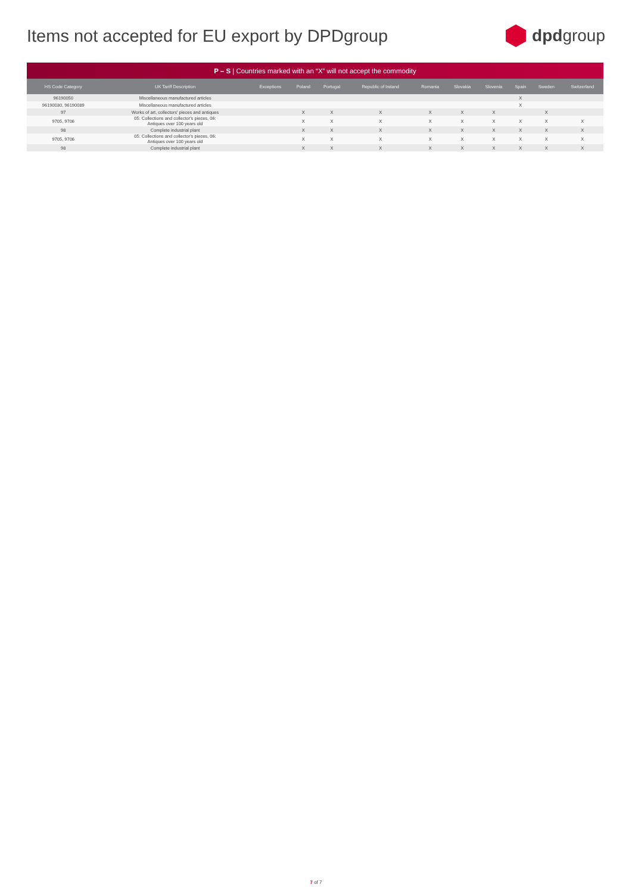Items not accepted for EU export by DPDgroup
dpd group
| P – S / Countries marked with an “X” will not accept the commodity | | | | | | | | | | | |
| --- | --- | --- | --- | --- | --- | --- | --- | --- | --- | --- | --- |
| HS Code Category | UK Tariff Description | Exceptions | Poland | Portugal | Republic of Ireland | Romania | Slovakia | Slovenia | Spain | Sweden | Switzerland |
| 96190050 | Miscellaneous manufactured articles | | | | | | | | X | | |
| 96190030, 96190089 | Miscellaneous manufactured articles | | | | | | | | X | | |
| 97 | Works of art, collectors' pieces and antiques | | X | X | X | X | X | X | | X | |
| 9705, 9706 | 05: Collections and collector's pieces, 06: Antiques over 100 years old | | X | X | X | X | X | X | X | X | X |
| 98 | Complete industrial plant | | X | X | X | X | X | X | X | X | X |
| 9705, 9706 | 05: Collections and collector's pieces, 06: Antiques over 100 years old | | X | X | X | X | X | X | X | X | X |
| 98 | Complete industrial plant | | X | X | X | X | X | X | X | X | X |
7 of 7